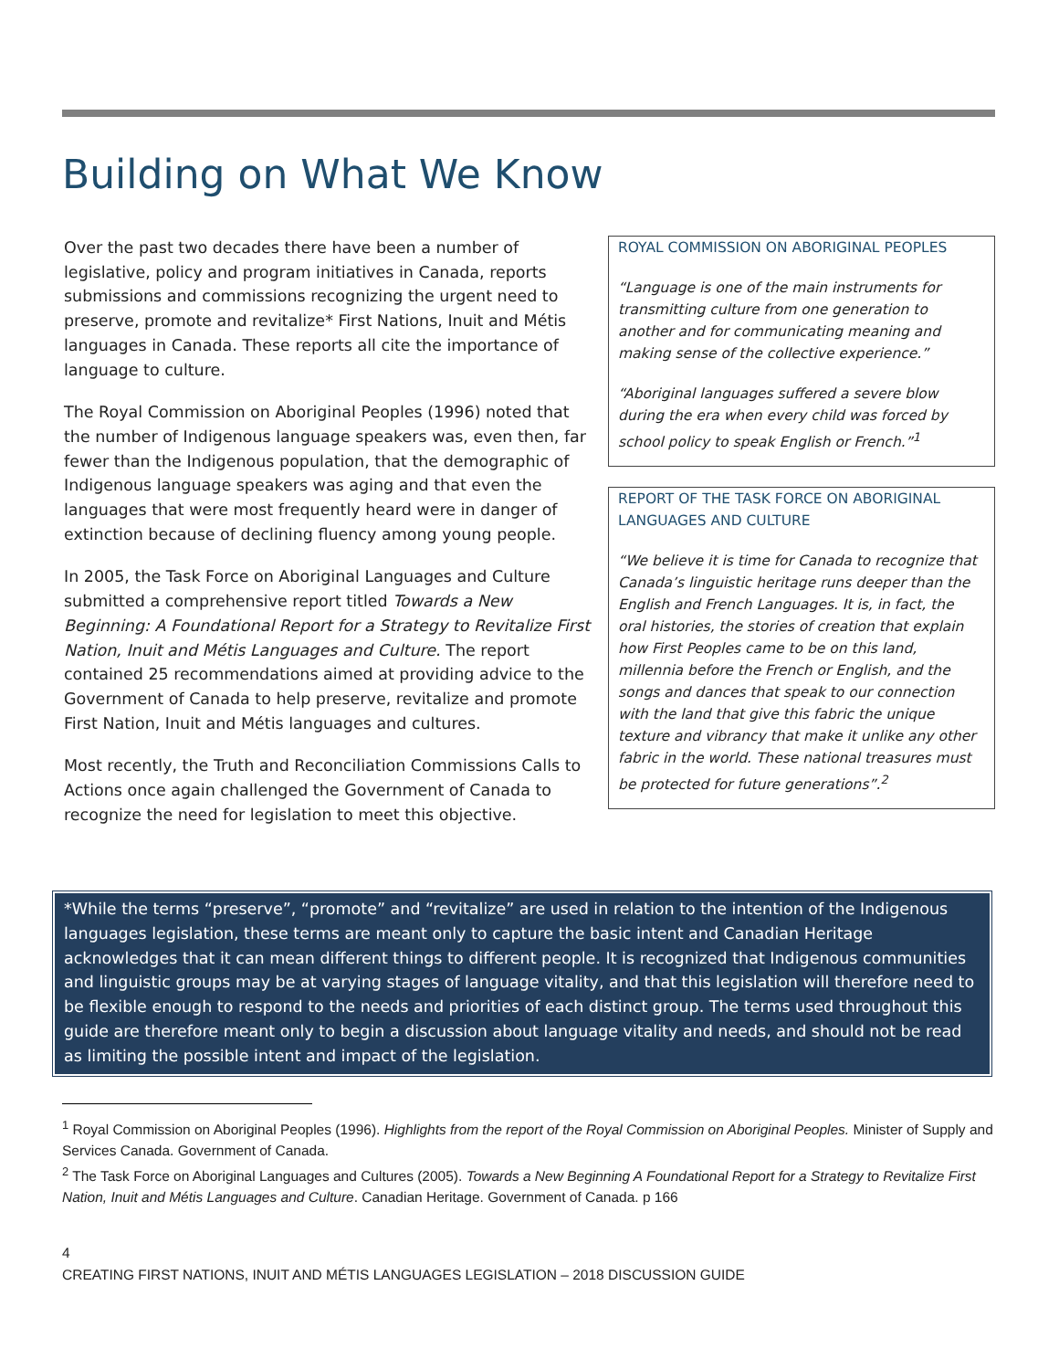Building on What We Know
Over the past two decades there have been a number of legislative, policy and program initiatives in Canada, reports submissions and commissions recognizing the urgent need to preserve, promote and revitalize* First Nations, Inuit and Métis languages in Canada. These reports all cite the importance of language to culture.
The Royal Commission on Aboriginal Peoples (1996) noted that the number of Indigenous language speakers was, even then, far fewer than the Indigenous population, that the demographic of Indigenous language speakers was aging and that even the languages that were most frequently heard were in danger of extinction because of declining fluency among young people.
In 2005, the Task Force on Aboriginal Languages and Culture submitted a comprehensive report titled Towards a New Beginning: A Foundational Report for a Strategy to Revitalize First Nation, Inuit and Métis Languages and Culture. The report contained 25 recommendations aimed at providing advice to the Government of Canada to help preserve, revitalize and promote First Nation, Inuit and Métis languages and cultures.
Most recently, the Truth and Reconciliation Commissions Calls to Actions once again challenged the Government of Canada to recognize the need for legislation to meet this objective.
ROYAL COMMISSION ON ABORIGINAL PEOPLES
“Language is one of the main instruments for transmitting culture from one generation to another and for communicating meaning and making sense of the collective experience.”
“Aboriginal languages suffered a severe blow during the era when every child was forced by school policy to speak English or French.”<sup>1</sup>
REPORT OF THE TASK FORCE ON ABORIGINAL LANGUAGES AND CULTURE
“We believe it is time for Canada to recognize that Canada’s linguistic heritage runs deeper than the English and French Languages. It is, in fact, the oral histories, the stories of creation that explain how First Peoples came to be on this land, millennia before the French or English, and the songs and dances that speak to our connection with the land that give this fabric the unique texture and vibrancy that make it unlike any other fabric in the world. These national treasures must be protected for future generations”.<sup>2</sup>
*While the terms “preserve”, “promote” and “revitalize” are used in relation to the intention of the Indigenous languages legislation, these terms are meant only to capture the basic intent and Canadian Heritage acknowledges that it can mean different things to different people. It is recognized that Indigenous communities and linguistic groups may be at varying stages of language vitality, and that this legislation will therefore need to be flexible enough to respond to the needs and priorities of each distinct group. The terms used throughout this guide are therefore meant only to begin a discussion about language vitality and needs, and should not be read as limiting the possible intent and impact of the legislation.
<sup>1</sup> Royal Commission on Aboriginal Peoples (1996). Highlights from the report of the Royal Commission on Aboriginal Peoples. Minister of Supply and Services Canada. Government of Canada.
<sup>2</sup> The Task Force on Aboriginal Languages and Cultures (2005). Towards a New Beginning A Foundational Report for a Strategy to Revitalize First Nation, Inuit and Métis Languages and Culture. Canadian Heritage. Government of Canada. p 166
4
CREATING FIRST NATIONS, INUIT AND MÉTIS LANGUAGES LEGISLATION – 2018 DISCUSSION GUIDE